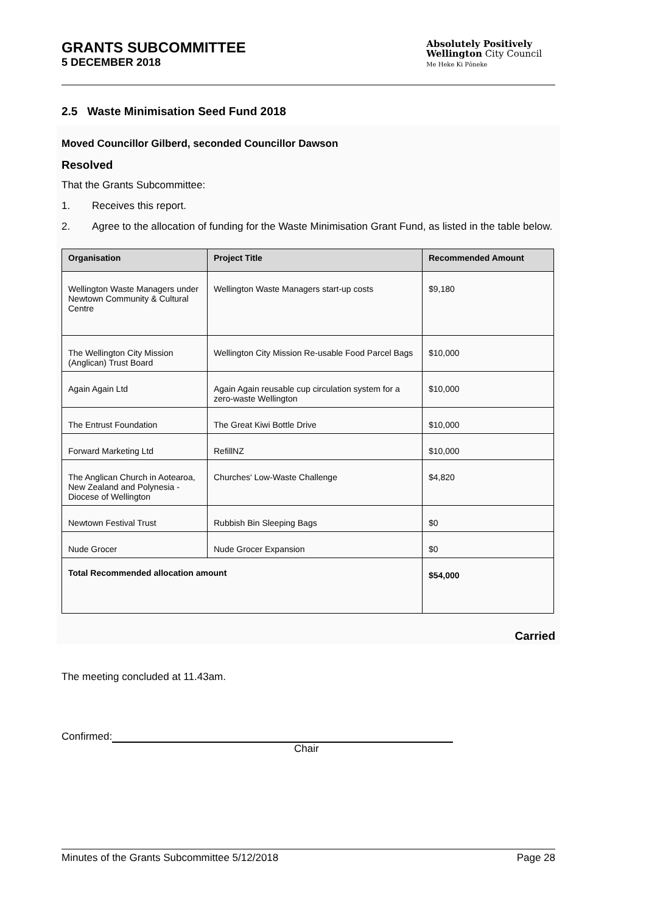GRANTS SUBCOMMITTEE
5 DECEMBER 2018
Absolutely Positively
Wellington City Council
Me Heke Ki Pōneke
2.5 Waste Minimisation Seed Fund 2018
Moved Councillor Gilberd, seconded Councillor Dawson
Resolved
That the Grants Subcommittee:
1. Receives this report.
2. Agree to the allocation of funding for the Waste Minimisation Grant Fund, as listed in the table below.
| Organisation | Project Title | Recommended Amount |
| --- | --- | --- |
| Wellington Waste Managers under Newtown Community & Cultural Centre | Wellington Waste Managers start-up costs | $9,180 |
| The Wellington City Mission (Anglican) Trust Board | Wellington City Mission Re-usable Food Parcel Bags | $10,000 |
| Again Again Ltd | Again Again reusable cup circulation system for a zero-waste Wellington | $10,000 |
| The Entrust Foundation | The Great Kiwi Bottle Drive | $10,000 |
| Forward Marketing Ltd | RefillNZ | $10,000 |
| The Anglican Church in Aotearoa, New Zealand and Polynesia - Diocese of Wellington | Churches' Low-Waste Challenge | $4,820 |
| Newtown Festival Trust | Rubbish Bin Sleeping Bags | $0 |
| Nude Grocer | Nude Grocer Expansion | $0 |
| Total Recommended allocation amount | | $54,000 |
Carried
The meeting concluded at 11.43am.
Confirmed:
Chair
Minutes of the Grants Subcommittee 5/12/2018 Page 28